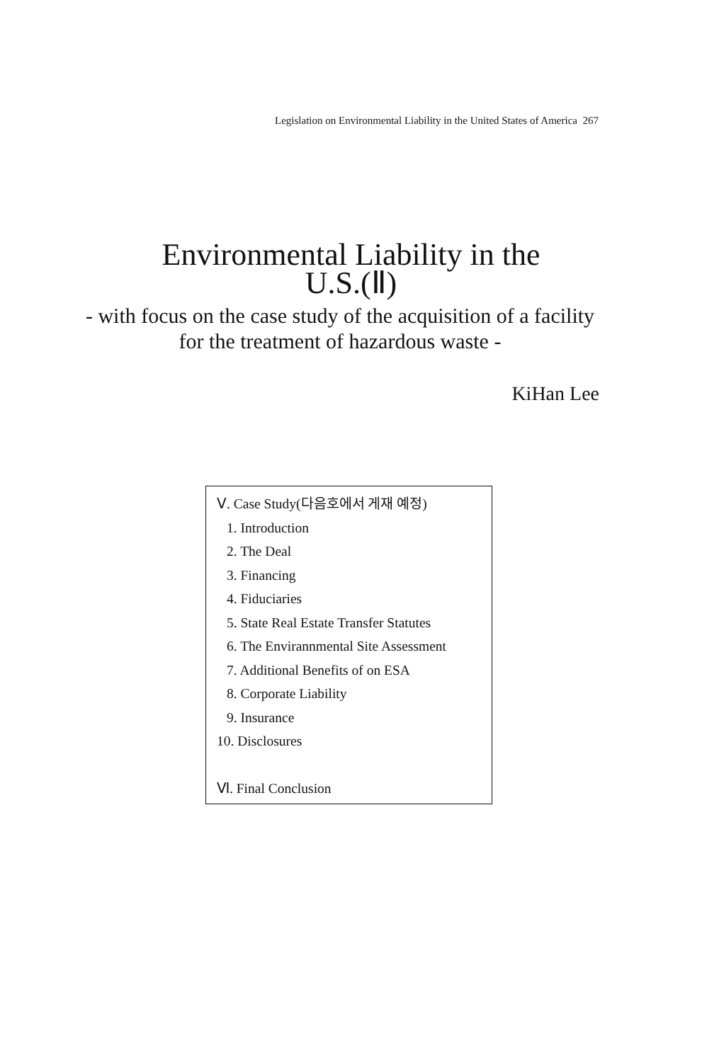Legislation on Environmental Liability in the United States of America 267
Environmental Liability in the
U.S.(Ⅱ)
- with focus on the case study of the acquisition of a facility for the treatment of hazardous waste -
KiHan Lee
Ⅴ. Case Study(다음호에서 게재 예정)
1. Introduction
2. The Deal
3. Financing
4. Fiduciaries
5. State Real Estate Transfer Statutes
6. The Envirannmental Site Assessment
7. Additional Benefits of on ESA
8. Corporate Liability
9. Insurance
10. Disclosures
Ⅵ. Final Conclusion